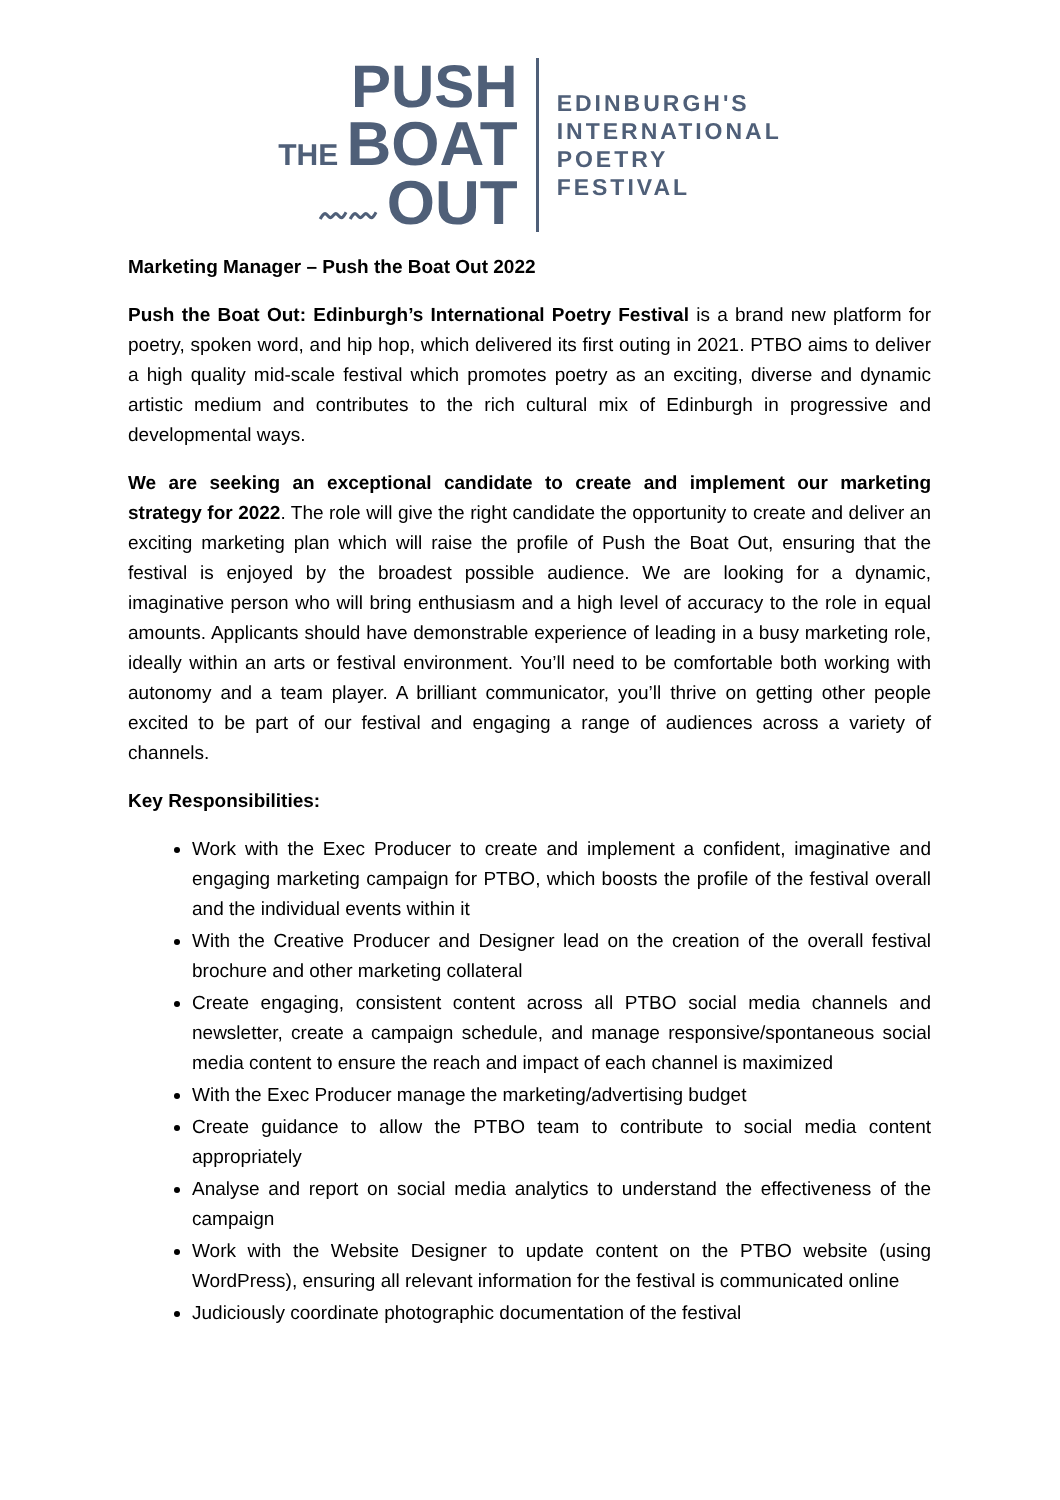PUSH
THE BOAT
〰〰 OUT
EDINBURGH'S
INTERNATIONAL
POETRY
FESTIVAL
Marketing Manager – Push the Boat Out 2022
Push the Boat Out: Edinburgh’s International Poetry Festival is a brand new platform for poetry, spoken word, and hip hop, which delivered its first outing in 2021. PTBO aims to deliver a high quality mid-scale festival which promotes poetry as an exciting, diverse and dynamic artistic medium and contributes to the rich cultural mix of Edinburgh in progressive and developmental ways.
We are seeking an exceptional candidate to create and implement our marketing strategy for 2022. The role will give the right candidate the opportunity to create and deliver an exciting marketing plan which will raise the profile of Push the Boat Out, ensuring that the festival is enjoyed by the broadest possible audience. We are looking for a dynamic, imaginative person who will bring enthusiasm and a high level of accuracy to the role in equal amounts. Applicants should have demonstrable experience of leading in a busy marketing role, ideally within an arts or festival environment. You’ll need to be comfortable both working with autonomy and a team player. A brilliant communicator, you’ll thrive on getting other people excited to be part of our festival and engaging a range of audiences across a variety of channels.
Key Responsibilities:
Work with the Exec Producer to create and implement a confident, imaginative and engaging marketing campaign for PTBO, which boosts the profile of the festival overall and the individual events within it
With the Creative Producer and Designer lead on the creation of the overall festival brochure and other marketing collateral
Create engaging, consistent content across all PTBO social media channels and newsletter, create a campaign schedule, and manage responsive/spontaneous social media content to ensure the reach and impact of each channel is maximized
With the Exec Producer manage the marketing/advertising budget
Create guidance to allow the PTBO team to contribute to social media content appropriately
Analyse and report on social media analytics to understand the effectiveness of the campaign
Work with the Website Designer to update content on the PTBO website (using WordPress), ensuring all relevant information for the festival is communicated online
Judiciously coordinate photographic documentation of the festival